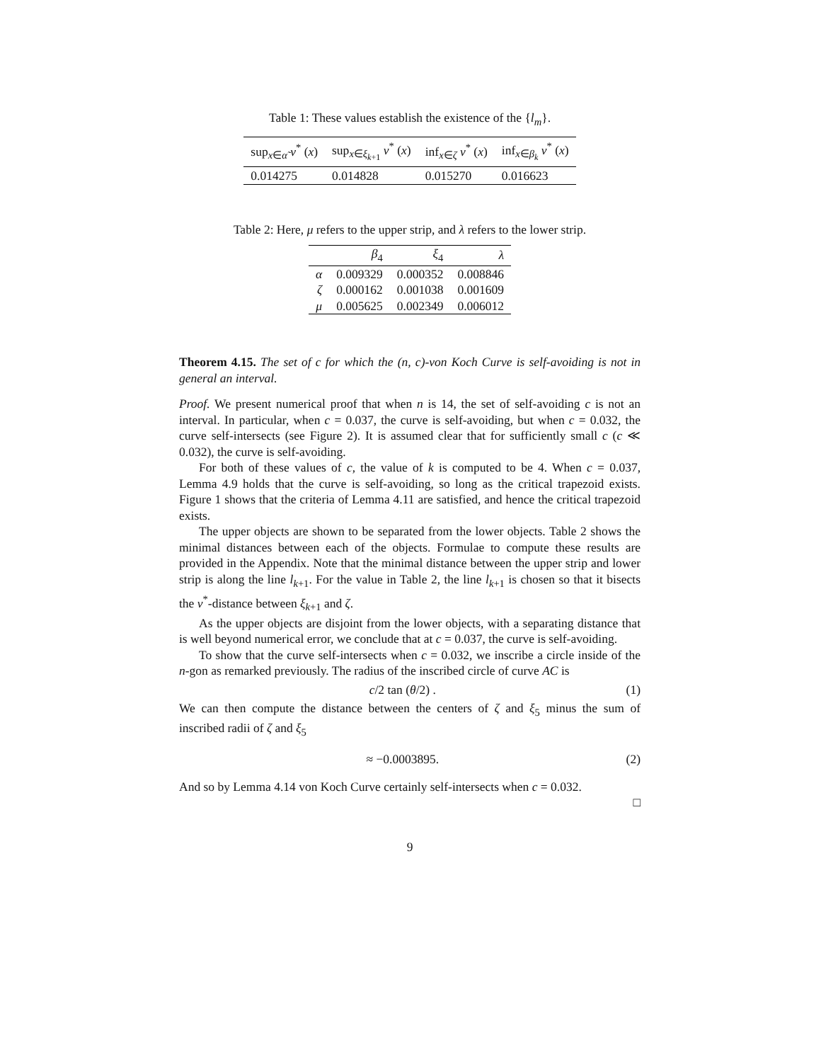Table 1: These values establish the existence of the {l<sub>m</sub>}.
| sup<sub>x∈α̃</sub> v<sup>*</sup> ( x ) | sup<sub>x∈ξ<sub>k+1</sub></sub> v<sup>*</sup> ( x ) | inf<sub>x∈ζ</sub> v<sup>*</sup> ( x ) | inf<sub>x∈β<sub>k</sub></sub> v<sup>*</sup> ( x ) |
| --- | --- | --- | --- |
| 0.014275 | 0.014828 | 0.015270 | 0.016623 |
Table 2: Here, μ refers to the upper strip, and λ refers to the lower strip.
| | β<sub>4</sub> | ξ<sub>4</sub> | λ |
| --- | --- | --- | --- |
| α | 0.009329 | 0.000352 | 0.008846 |
| ζ | 0.000162 | 0.001038 | 0.001609 |
| μ | 0.005625 | 0.002349 | 0.006012 |
Theorem 4.15. The set of c for which the (n, c)-von Koch Curve is self-avoiding is not in general an interval.
Proof. We present numerical proof that when n is 14, the set of self-avoiding c is not an interval. In particular, when c = 0.037, the curve is self-avoiding, but when c = 0.032, the curve self-intersects (see Figure 2). It is assumed clear that for sufficiently small c (c ≪ 0.032), the curve is self-avoiding.
For both of these values of c, the value of k is computed to be 4. When c = 0.037, Lemma 4.9 holds that the curve is self-avoiding, so long as the critical trapezoid exists. Figure 1 shows that the criteria of Lemma 4.11 are satisfied, and hence the critical trapezoid exists.
The upper objects are shown to be separated from the lower objects. Table 2 shows the minimal distances between each of the objects. Formulae to compute these results are provided in the Appendix. Note that the minimal distance between the upper strip and lower strip is along the line l<sub>k+1</sub>. For the value in Table 2, the line l<sub>k+1</sub> is chosen so that it bisects the v<sup>*</sup>-distance between ξ<sub>k+1</sub> and ζ.
As the upper objects are disjoint from the lower objects, with a separating distance that is well beyond numerical error, we conclude that at c = 0.037, the curve is self-avoiding.
To show that the curve self-intersects when c = 0.032, we inscribe a circle inside of the n-gon as remarked previously. The radius of the inscribed circle of curve AC is
c/2 tan (θ/2) . (1)
We can then compute the distance between the centers of ζ and ξ<sub>5</sub> minus the sum of inscribed radii of ζ and ξ<sub>5</sub>
≈ −0.0003895. (2)
And so by Lemma 4.14 von Koch Curve certainly self-intersects when c = 0.032.
□
9